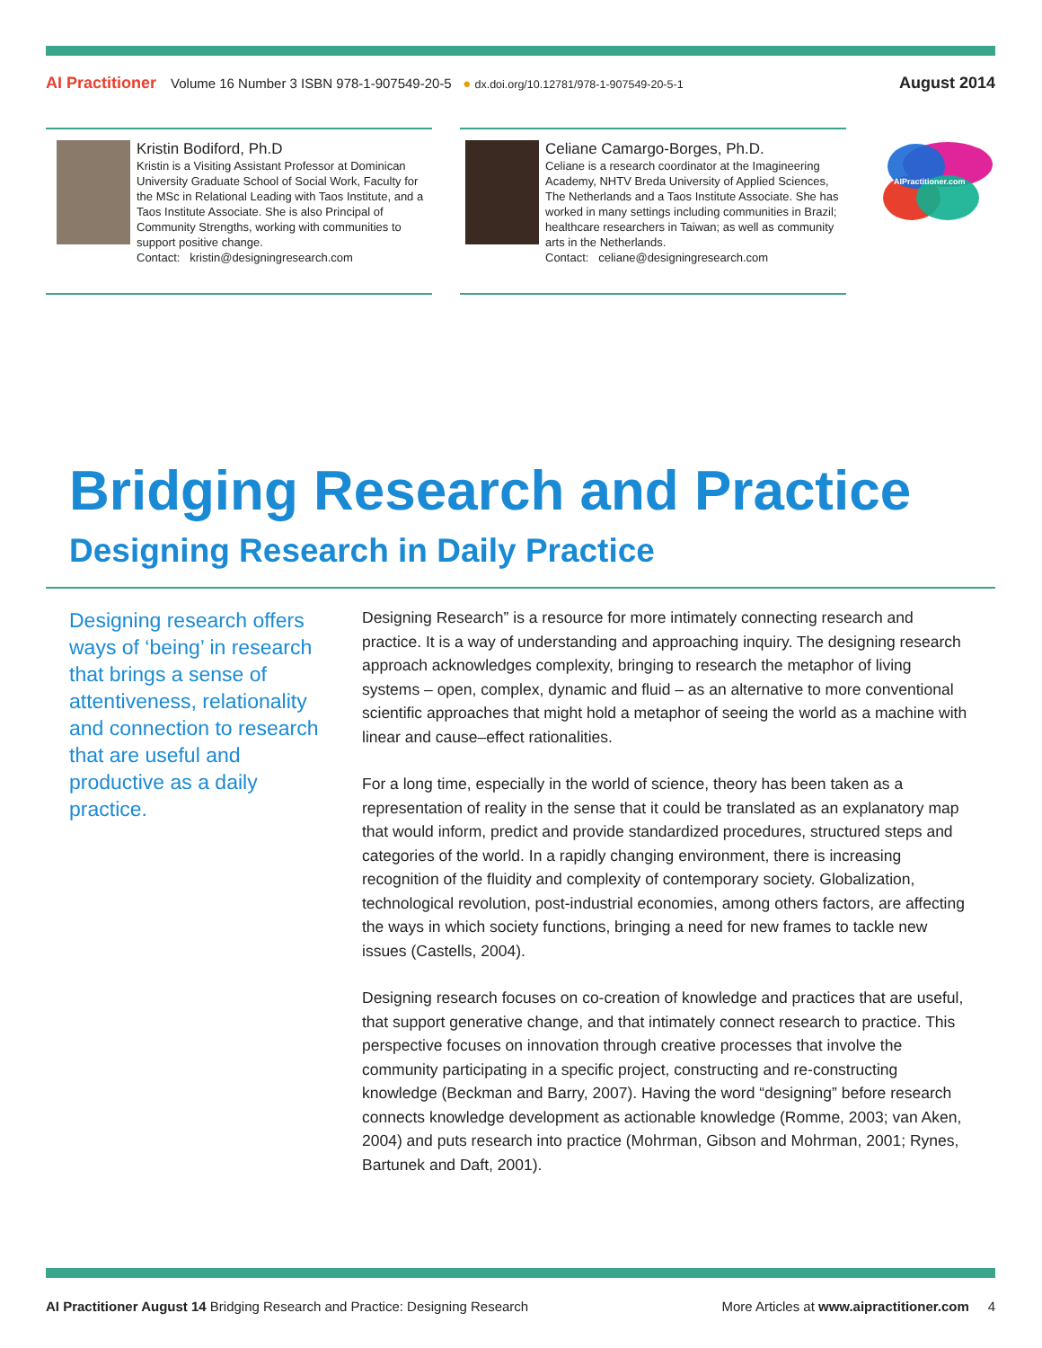AI Practitioner Volume 16 Number 3 ISBN 978-1-907549-20-5 ● dx.doi.org/10.12781/978-1-907549-20-5-1 August 2014
Kristin Bodiford, Ph.D
Kristin is a Visiting Assistant Professor at Dominican University Graduate School of Social Work, Faculty for the MSc in Relational Leading with Taos Institute, and a Taos Institute Associate. She is also Principal of Community Strengths, working with communities to support positive change.
Contact: kristin@designingresearch.com
Celiane Camargo-Borges, Ph.D.
Celiane is a research coordinator at the Imagineering Academy, NHTV Breda University of Applied Sciences, The Netherlands and a Taos Institute Associate. She has worked in many settings including communities in Brazil; healthcare researchers in Taiwan; as well as community arts in the Netherlands.
Contact: celiane@designingresearch.com
AIPractitioner.com
Bridging Research and Practice
Designing Research in Daily Practice
Designing research offers ways of ‘being’ in research that brings a sense of attentiveness, relationality and connection to research that are useful and productive as a daily practice.
Designing Research” is a resource for more intimately connecting research and practice. It is a way of understanding and approaching inquiry. The designing research approach acknowledges complexity, bringing to research the metaphor of living systems – open, complex, dynamic and fluid – as an alternative to more conventional scientific approaches that might hold a metaphor of seeing the world as a machine with linear and cause–effect rationalities.
For a long time, especially in the world of science, theory has been taken as a representation of reality in the sense that it could be translated as an explanatory map that would inform, predict and provide standardized procedures, structured steps and categories of the world. In a rapidly changing environment, there is increasing recognition of the fluidity and complexity of contemporary society. Globalization, technological revolution, post-industrial economies, among others factors, are affecting the ways in which society functions, bringing a need for new frames to tackle new issues (Castells, 2004).
Designing research focuses on co-creation of knowledge and practices that are useful, that support generative change, and that intimately connect research to practice. This perspective focuses on innovation through creative processes that involve the community participating in a specific project, constructing and re-constructing knowledge (Beckman and Barry, 2007). Having the word “designing” before research connects knowledge development as actionable knowledge (Romme, 2003; van Aken, 2004) and puts research into practice (Mohrman, Gibson and Mohrman, 2001; Rynes, Bartunek and Daft, 2001).
AI Practitioner August 14 Bridging Research and Practice: Designing Research More Articles at www.aipractitioner.com 4